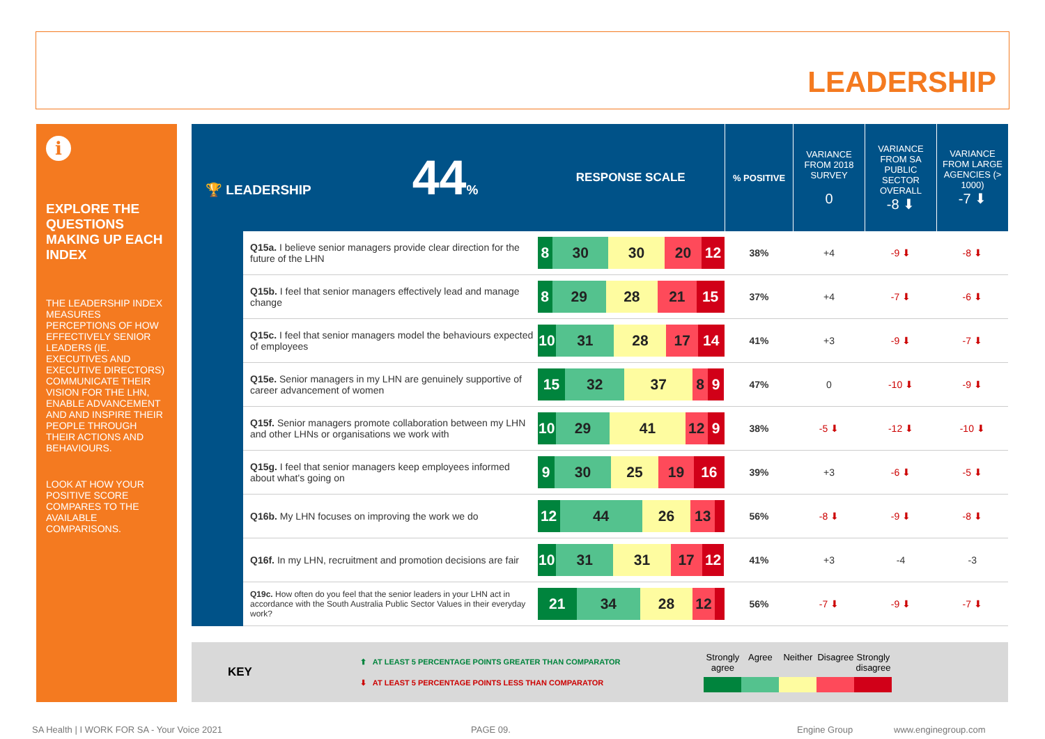LEADERSHIP
i
EXPLORE THE QUESTIONS MAKING UP EACH INDEX
THE LEADERSHIP INDEX MEASURES PERCEPTIONS OF HOW EFFECTIVELY SENIOR LEADERS (IE. EXECUTIVES AND EXECUTIVE DIRECTORS) COMMUNICATE THEIR VISION FOR THE LHN, ENABLE ADVANCEMENT AND AND INSPIRE THEIR PEOPLE THROUGH THEIR ACTIONS AND BEHAVIOURS.
LOOK AT HOW YOUR POSITIVE SCORE COMPARES TO THE AVAILABLE COMPARISONS.
| 🏆 LEADERSHIP 44 % | | RESPONSE SCALE | % POSITIVE | VARIANCE FROM 2018 SURVEY 0 | VARIANCE FROM SA PUBLIC SECTOR OVERALL -8 ⬇ | VARIANCE FROM LARGE AGENCIES (> 1000) -7 ⬇ |
| | Q15a. I believe senior managers provide clear direction for the future of the LHN | 8 30 30 20 12 | 38% | +4 | -9 ⬇ | -8 ⬇ |
| | Q15b. I feel that senior managers effectively lead and manage change | 8 29 28 21 15 | 37% | +4 | -7 ⬇ | -6 ⬇ |
| | Q15c. I feel that senior managers model the behaviours expected of employees | 10 31 28 17 14 | 41% | +3 | -9 ⬇ | -7 ⬇ |
| | Q15e. Senior managers in my LHN are genuinely supportive of career advancement of women | 15 32 37 8 9 | 47% | 0 | -10 ⬇ | -9 ⬇ |
| | Q15f. Senior managers promote collaboration between my LHN and other LHNs or organisations we work with | 10 29 41 12 9 | 38% | -5 ⬇ | -12 ⬇ | -10 ⬇ |
| | Q15g. I feel that senior managers keep employees informed about what's going on | 9 30 25 19 16 | 39% | +3 | -6 ⬇ | -5 ⬇ |
| | Q16b. My LHN focuses on improving the work we do | 12 44 26 13 | 56% | -8 ⬇ | -9 ⬇ | -8 ⬇ |
| | Q16f. In my LHN, recruitment and promotion decisions are fair | 10 31 31 17 12 | 41% | +3 | -4 | -3 |
| | Q19c. How often do you feel that the senior leaders in your LHN act in accordance with the South Australia Public Sector Values in their everyday work? | 21 34 28 12 | 56% | -7 ⬇ | -9 ⬇ | -7 ⬇ |
KEY
⬆ AT LEAST 5 PERCENTAGE POINTS GREATER THAN COMPARATOR
⬇ AT LEAST 5 PERCENTAGE POINTS LESS THAN COMPARATOR
Strongly agree Agree Neither Disagree Strongly disagree
SA Health | I WORK FOR SA - Your Voice 2021
PAGE 09. Engine Group www.enginegroup.com